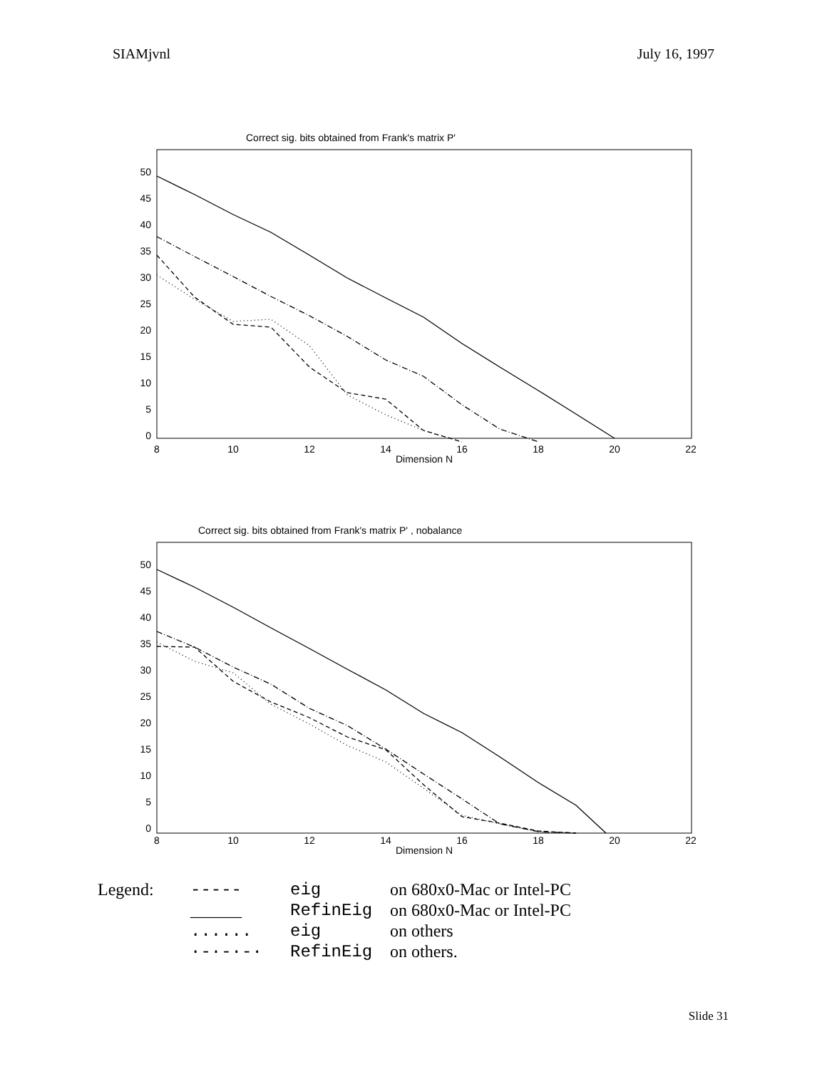SIAMjvnl July 16, 1997
Correct sig. bits obtained from Frank's matrix P'
50
45
40
35
30
25
20
15
10
5
0
8
10
12
14
16
18
20
22
Dimension N
Correct sig. bits obtained from Frank's matrix P' , nobalance
50
45
40
35
30
25
20
15
10
5
0
8
10
12
14
16
18
20
22
Dimension N
Legend: ----- eig on 680x0-Mac or Intel-PC ______ RefinEig on 680x0-Mac or Intel-PC ...... eig on others ·-·-·-· RefinEig on others.
Slide 31